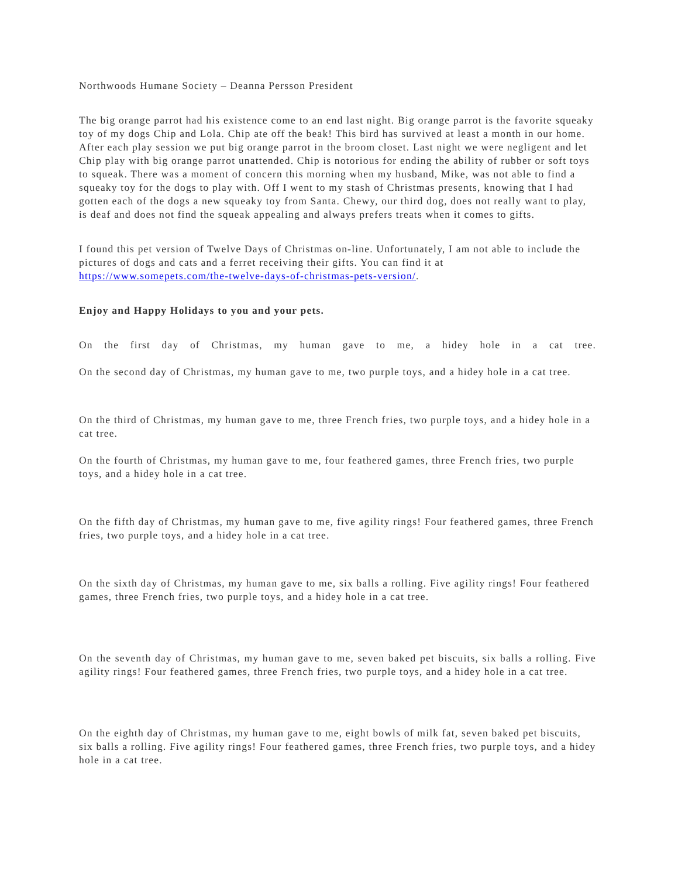Northwoods Humane Society – Deanna Persson President
The big orange parrot had his existence come to an end last night. Big orange parrot is the favorite squeaky toy of my dogs Chip and Lola. Chip ate off the beak! This bird has survived at least a month in our home. After each play session we put big orange parrot in the broom closet. Last night we were negligent and let Chip play with big orange parrot unattended. Chip is notorious for ending the ability of rubber or soft toys to squeak. There was a moment of concern this morning when my husband, Mike, was not able to find a squeaky toy for the dogs to play with. Off I went to my stash of Christmas presents, knowing that I had gotten each of the dogs a new squeaky toy from Santa. Chewy, our third dog, does not really want to play, is deaf and does not find the squeak appealing and always prefers treats when it comes to gifts.
I found this pet version of Twelve Days of Christmas on-line. Unfortunately, I am not able to include the pictures of dogs and cats and a ferret receiving their gifts. You can find it at https://www.somepets.com/the-twelve-days-of-christmas-pets-version/.
Enjoy and Happy Holidays to you and your pets.
On the first day of Christmas, my human gave to me, a hidey hole in a cat tree.
On the second day of Christmas, my human gave to me, two purple toys, and a hidey hole in a cat tree.
On the third of Christmas, my human gave to me, three French fries, two purple toys, and a hidey hole in a cat tree.
On the fourth of Christmas, my human gave to me, four feathered games, three French fries, two purple toys, and a hidey hole in a cat tree.
On the fifth day of Christmas, my human gave to me, five agility rings! Four feathered games, three French fries, two purple toys, and a hidey hole in a cat tree.
On the sixth day of Christmas, my human gave to me, six balls a rolling. Five agility rings! Four feathered games, three French fries, two purple toys, and a hidey hole in a cat tree.
On the seventh day of Christmas, my human gave to me, seven baked pet biscuits, six balls a rolling. Five agility rings! Four feathered games, three French fries, two purple toys, and a hidey hole in a cat tree.
On the eighth day of Christmas, my human gave to me, eight bowls of milk fat, seven baked pet biscuits, six balls a rolling. Five agility rings! Four feathered games, three French fries, two purple toys, and a hidey hole in a cat tree.